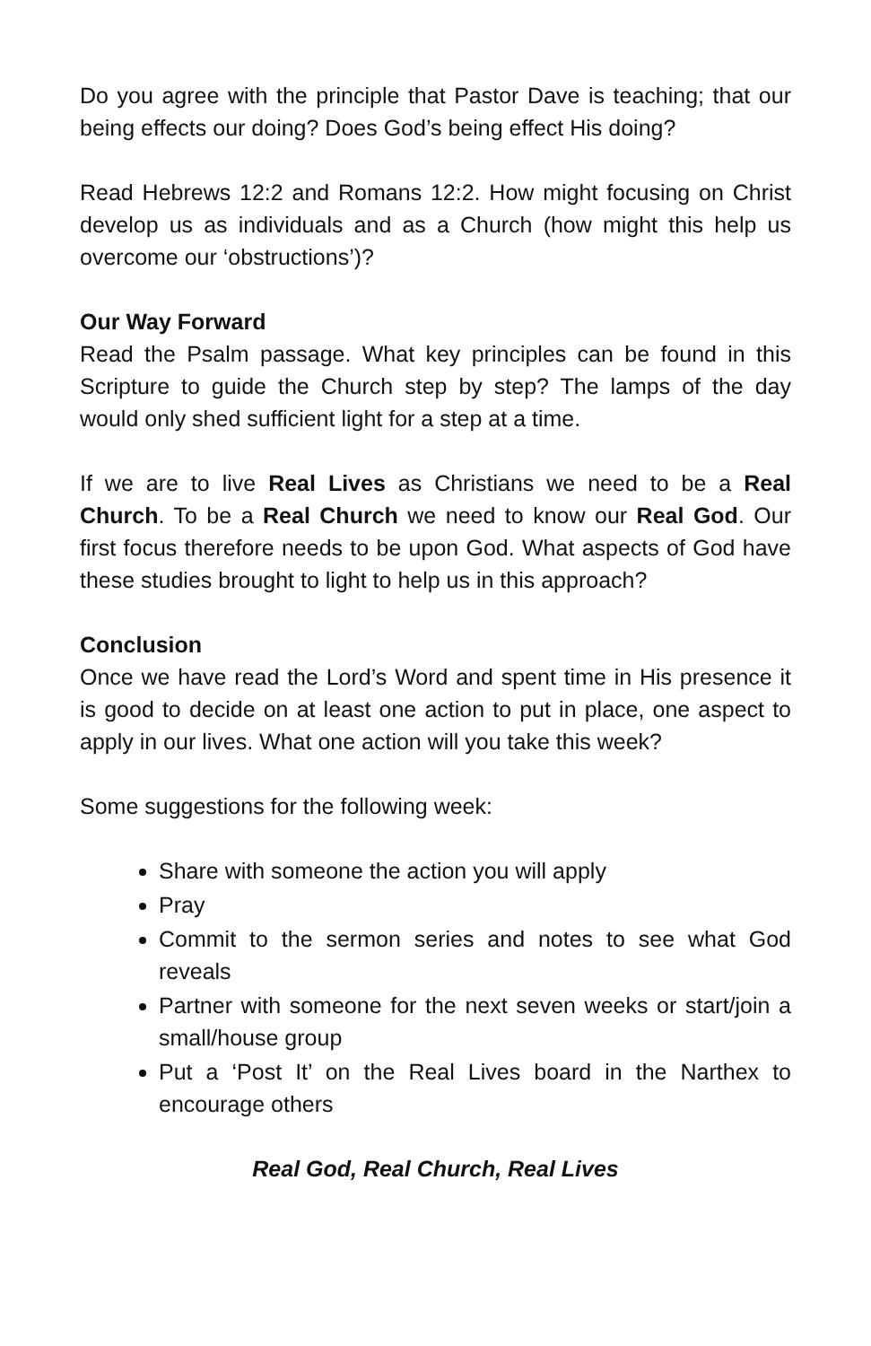Do you agree with the principle that Pastor Dave is teaching; that our being effects our doing? Does God’s being effect His doing?
Read Hebrews 12:2 and Romans 12:2. How might focusing on Christ develop us as individuals and as a Church (how might this help us overcome our ‘obstructions’)?
Our Way Forward
Read the Psalm passage. What key principles can be found in this Scripture to guide the Church step by step? The lamps of the day would only shed sufficient light for a step at a time.
If we are to live Real Lives as Christians we need to be a Real Church. To be a Real Church we need to know our Real God. Our first focus therefore needs to be upon God. What aspects of God have these studies brought to light to help us in this approach?
Conclusion
Once we have read the Lord’s Word and spent time in His presence it is good to decide on at least one action to put in place, one aspect to apply in our lives. What one action will you take this week?
Some suggestions for the following week:
Share with someone the action you will apply
Pray
Commit to the sermon series and notes to see what God reveals
Partner with someone for the next seven weeks or start/join a small/house group
Put a ‘Post It’ on the Real Lives board in the Narthex to encourage others
Real God, Real Church, Real Lives